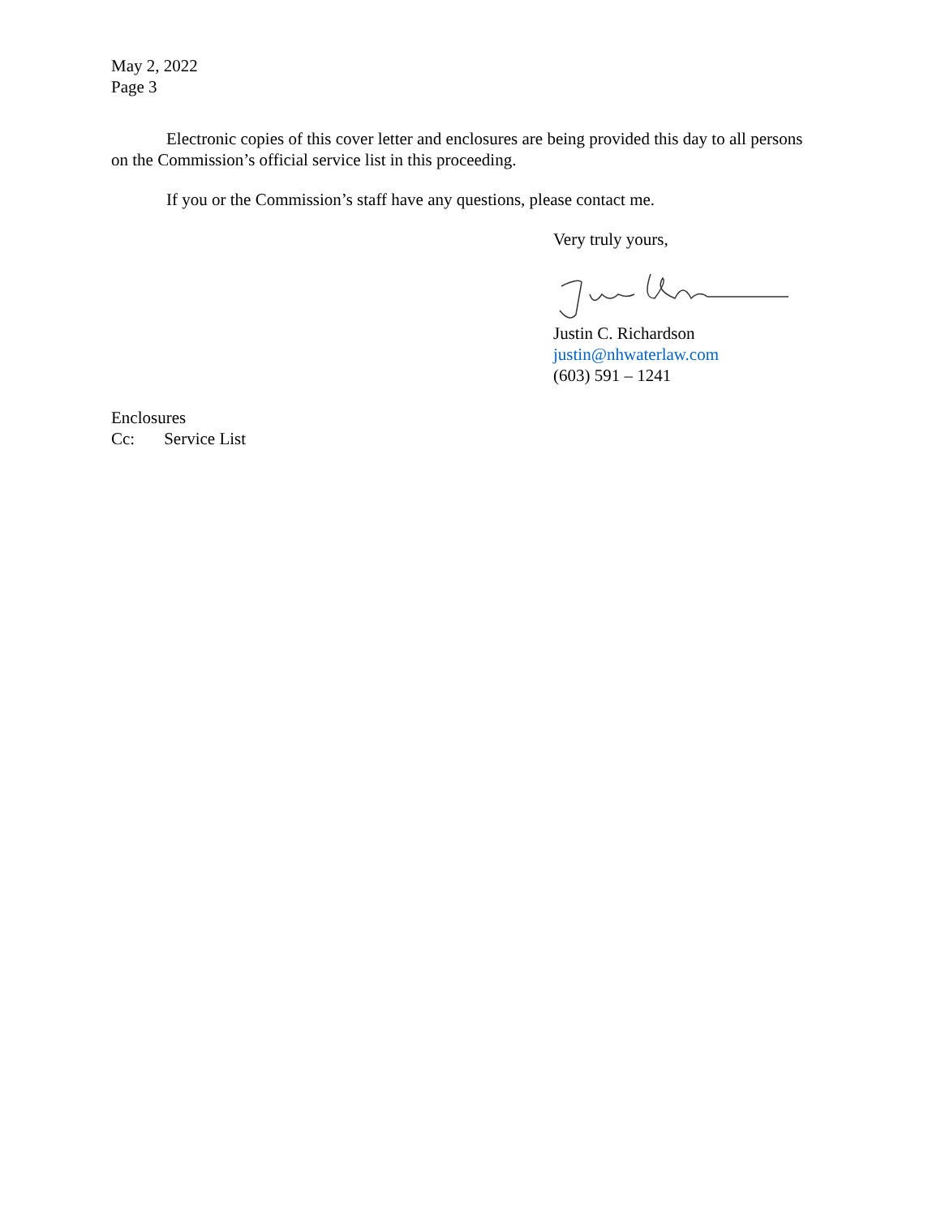May 2, 2022
Page 3
Electronic copies of this cover letter and enclosures are being provided this day to all persons on the Commission’s official service list in this proceeding.
If you or the Commission’s staff have any questions, please contact me.
Very truly yours,
Justin C. Richardson
justin@nhwaterlaw.com
(603) 591 – 1241
Enclosures
Cc: Service List